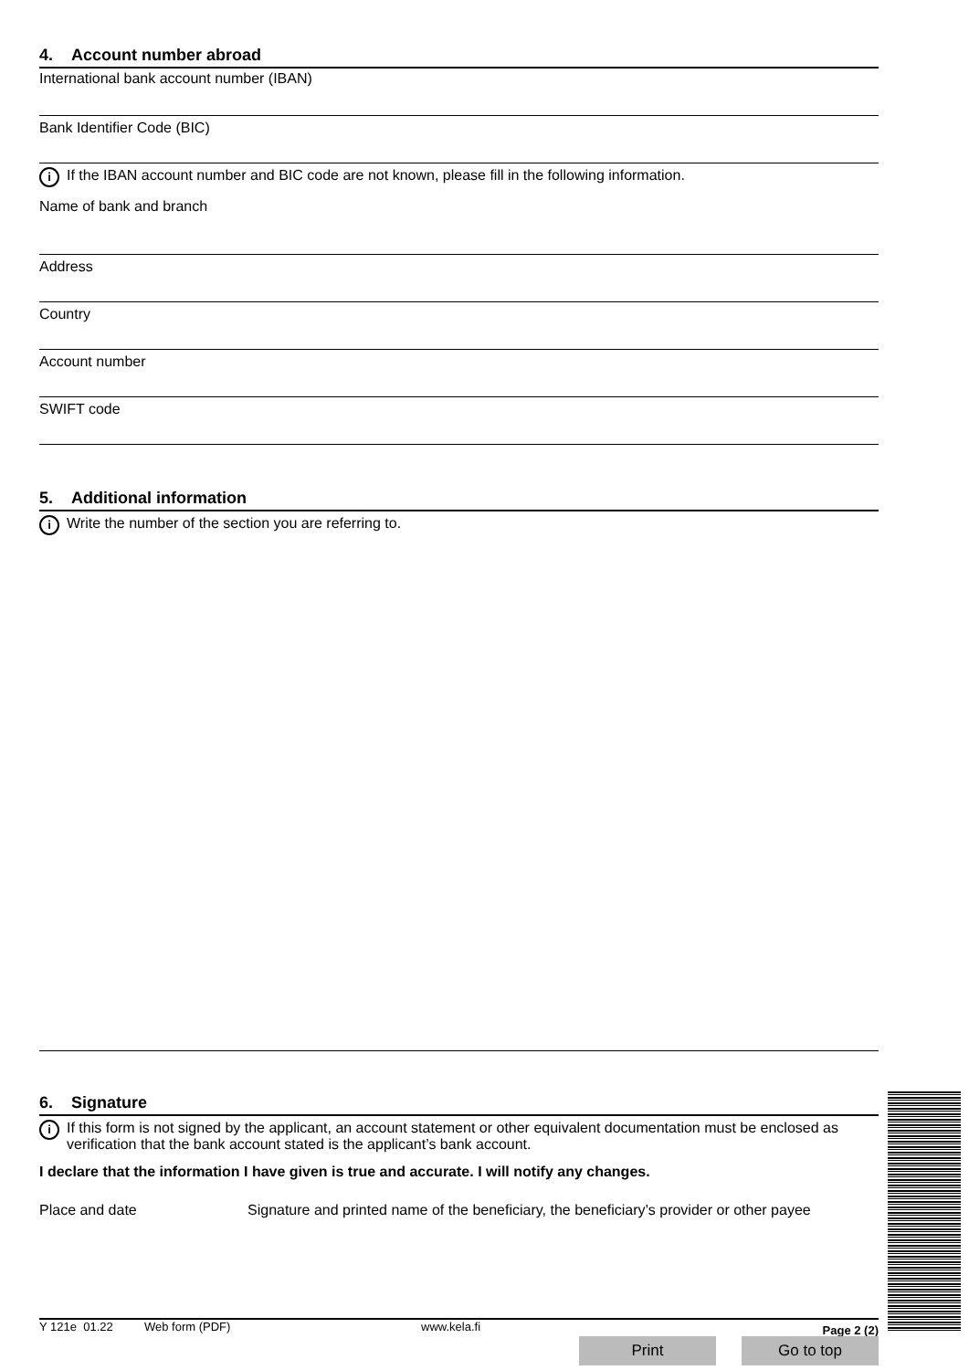4. Account number abroad
International bank account number (IBAN)
Bank Identifier Code (BIC)
i If the IBAN account number and BIC code are not known, please fill in the following information.
Name of bank and branch
Address
Country
Account number
SWIFT code
5. Additional information
i Write the number of the section you are referring to.
6. Signature
i If this form is not signed by the applicant, an account statement or other equivalent documentation must be enclosed as verification that the bank account stated is the applicant’s bank account.
I declare that the information I have given is true and accurate. I will notify any changes.
Place and date Signature and printed name of the beneficiary, the beneficiary’s provider or other payee
Y 121e 01.22 Web form (PDF) www.kela.fi Page 2 (2)
Print Go to top